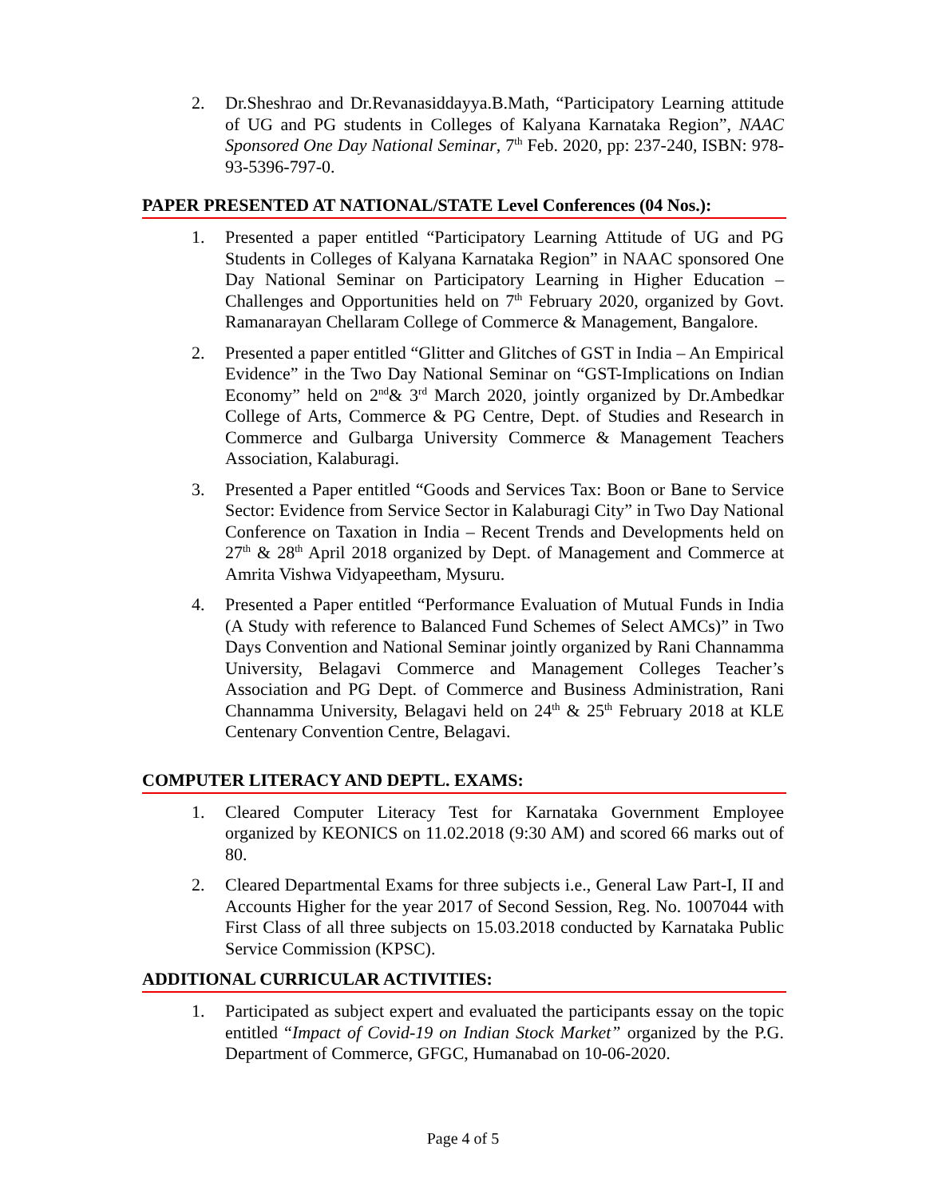2. Dr.Sheshrao and Dr.Revanasiddayya.B.Math, “Participatory Learning attitude of UG and PG students in Colleges of Kalyana Karnataka Region”, NAAC Sponsored One Day National Seminar, 7<sup>th</sup> Feb. 2020, pp: 237-240, ISBN: 978-93-5396-797-0.
PAPER PRESENTED AT NATIONAL/STATE Level Conferences (04 Nos.):
1. Presented a paper entitled “Participatory Learning Attitude of UG and PG Students in Colleges of Kalyana Karnataka Region” in NAAC sponsored One Day National Seminar on Participatory Learning in Higher Education – Challenges and Opportunities held on 7<sup>th</sup> February 2020, organized by Govt. Ramanarayan Chellaram College of Commerce & Management, Bangalore.
2. Presented a paper entitled “Glitter and Glitches of GST in India – An Empirical Evidence” in the Two Day National Seminar on “GST-Implications on Indian Economy” held on 2<sup>nd</sup>& 3<sup>rd</sup> March 2020, jointly organized by Dr.Ambedkar College of Arts, Commerce & PG Centre, Dept. of Studies and Research in Commerce and Gulbarga University Commerce & Management Teachers Association, Kalaburagi.
3. Presented a Paper entitled “Goods and Services Tax: Boon or Bane to Service Sector: Evidence from Service Sector in Kalaburagi City” in Two Day National Conference on Taxation in India – Recent Trends and Developments held on 27<sup>th</sup> & 28<sup>th</sup> April 2018 organized by Dept. of Management and Commerce at Amrita Vishwa Vidyapeetham, Mysuru.
4. Presented a Paper entitled “Performance Evaluation of Mutual Funds in India (A Study with reference to Balanced Fund Schemes of Select AMCs)” in Two Days Convention and National Seminar jointly organized by Rani Channamma University, Belagavi Commerce and Management Colleges Teacher’s Association and PG Dept. of Commerce and Business Administration, Rani Channamma University, Belagavi held on 24<sup>th</sup> & 25<sup>th</sup> February 2018 at KLE Centenary Convention Centre, Belagavi.
COMPUTER LITERACY AND DEPTL. EXAMS:
1. Cleared Computer Literacy Test for Karnataka Government Employee organized by KEONICS on 11.02.2018 (9:30 AM) and scored 66 marks out of 80.
2. Cleared Departmental Exams for three subjects i.e., General Law Part-I, II and Accounts Higher for the year 2017 of Second Session, Reg. No. 1007044 with First Class of all three subjects on 15.03.2018 conducted by Karnataka Public Service Commission (KPSC).
ADDITIONAL CURRICULAR ACTIVITIES:
1. Participated as subject expert and evaluated the participants essay on the topic entitled “Impact of Covid-19 on Indian Stock Market” organized by the P.G. Department of Commerce, GFGC, Humanabad on 10-06-2020.
Page 4 of 5